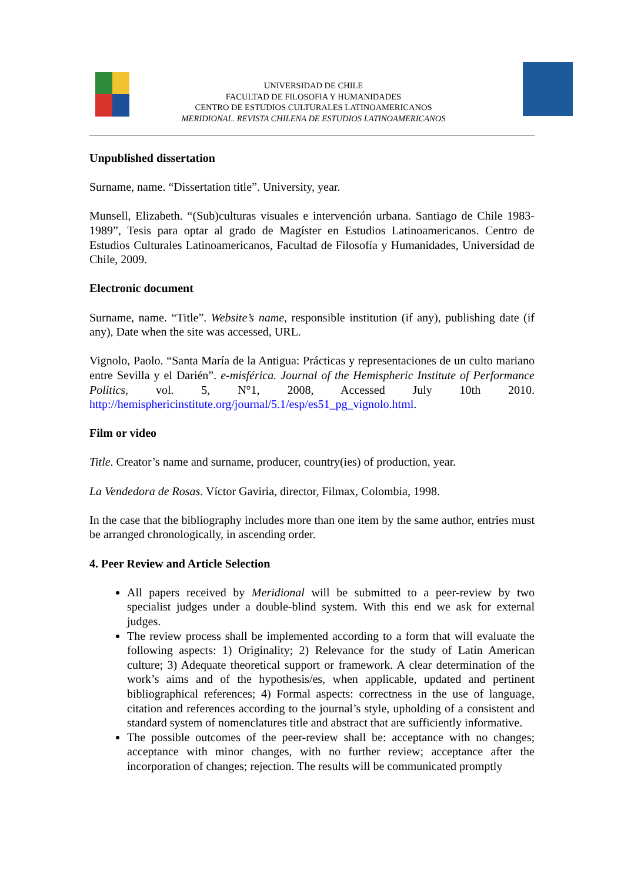UNIVERSIDAD DE CHILE
FACULTAD DE FILOSOFIA Y HUMANIDADES
CENTRO DE ESTUDIOS CULTURALES LATINOAMERICANOS
MERIDIONAL. REVISTA CHILENA DE ESTUDIOS LATINOAMERICANOS
Unpublished dissertation
Surname, name. “Dissertation title”. University, year.
Munsell, Elizabeth. “(Sub)culturas visuales e intervención urbana. Santiago de Chile 1983-1989”, Tesis para optar al grado de Magíster en Estudios Latinoamericanos. Centro de Estudios Culturales Latinoamericanos, Facultad de Filosofía y Humanidades, Universidad de Chile, 2009.
Electronic document
Surname, name. “Title”. Website’s name, responsible institution (if any), publishing date (if any), Date when the site was accessed, URL.
Vignolo, Paolo. “Santa María de la Antigua: Prácticas y representaciones de un culto mariano entre Sevilla y el Darién”. e-misférica. Journal of the Hemispheric Institute of Performance Politics, vol. 5, N°1, 2008, Accessed July 10th 2010. http://hemisphericinstitute.org/journal/5.1/esp/es51_pg_vignolo.html.
Film or video
Title. Creator’s name and surname, producer, country(ies) of production, year.
La Vendedora de Rosas. Víctor Gaviria, director, Filmax, Colombia, 1998.
In the case that the bibliography includes more than one item by the same author, entries must be arranged chronologically, in ascending order.
4. Peer Review and Article Selection
All papers received by Meridional will be submitted to a peer-review by two specialist judges under a double-blind system. With this end we ask for external judges.
The review process shall be implemented according to a form that will evaluate the following aspects: 1) Originality; 2) Relevance for the study of Latin American culture; 3) Adequate theoretical support or framework. A clear determination of the work’s aims and of the hypothesis/es, when applicable, updated and pertinent bibliographical references; 4) Formal aspects: correctness in the use of language, citation and references according to the journal’s style, upholding of a consistent and standard system of nomenclatures title and abstract that are sufficiently informative.
The possible outcomes of the peer-review shall be: acceptance with no changes; acceptance with minor changes, with no further review; acceptance after the incorporation of changes; rejection. The results will be communicated promptly